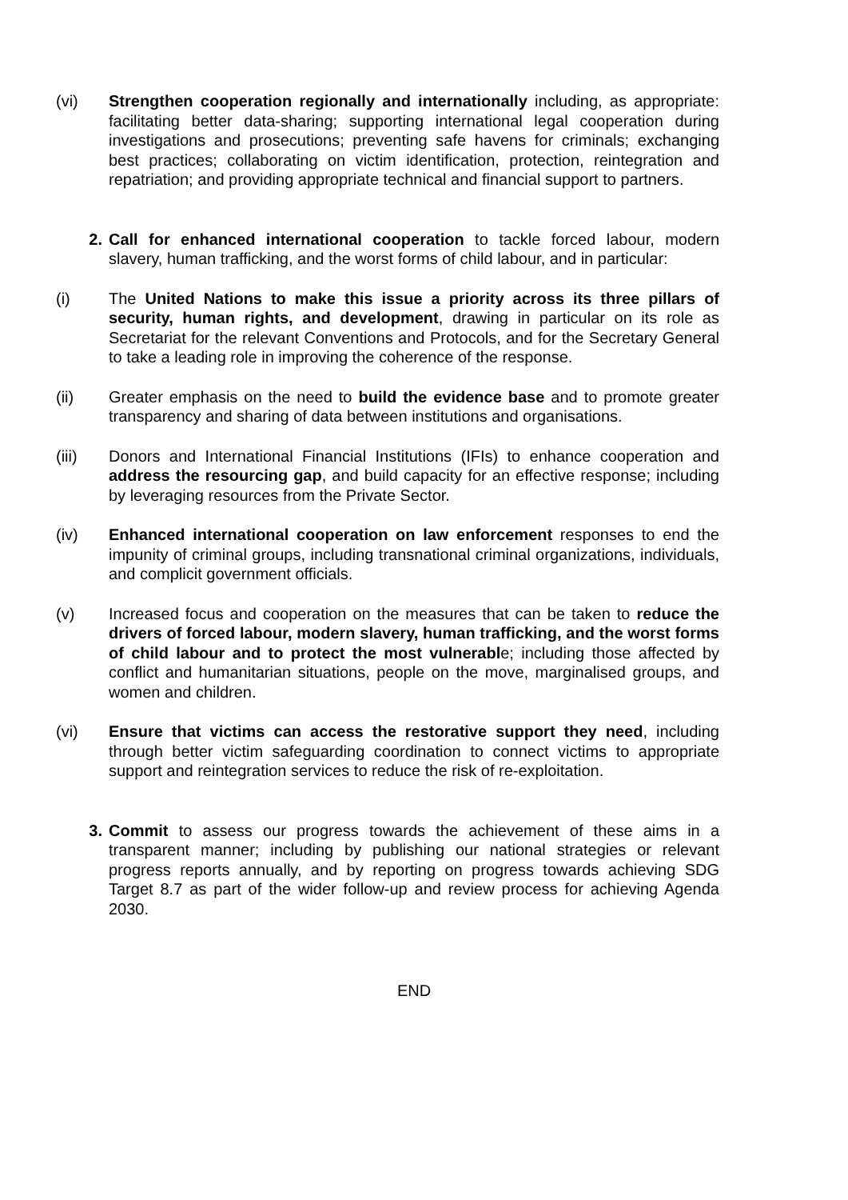(vi) Strengthen cooperation regionally and internationally including, as appropriate: facilitating better data-sharing; supporting international legal cooperation during investigations and prosecutions; preventing safe havens for criminals; exchanging best practices; collaborating on victim identification, protection, reintegration and repatriation; and providing appropriate technical and financial support to partners.
2. Call for enhanced international cooperation to tackle forced labour, modern slavery, human trafficking, and the worst forms of child labour, and in particular:
(i) The United Nations to make this issue a priority across its three pillars of security, human rights, and development, drawing in particular on its role as Secretariat for the relevant Conventions and Protocols, and for the Secretary General to take a leading role in improving the coherence of the response.
(ii) Greater emphasis on the need to build the evidence base and to promote greater transparency and sharing of data between institutions and organisations.
(iii) Donors and International Financial Institutions (IFIs) to enhance cooperation and address the resourcing gap, and build capacity for an effective response; including by leveraging resources from the Private Sector.
(iv) Enhanced international cooperation on law enforcement responses to end the impunity of criminal groups, including transnational criminal organizations, individuals, and complicit government officials.
(v) Increased focus and cooperation on the measures that can be taken to reduce the drivers of forced labour, modern slavery, human trafficking, and the worst forms of child labour and to protect the most vulnerable; including those affected by conflict and humanitarian situations, people on the move, marginalised groups, and women and children.
(vi) Ensure that victims can access the restorative support they need, including through better victim safeguarding coordination to connect victims to appropriate support and reintegration services to reduce the risk of re-exploitation.
3. Commit to assess our progress towards the achievement of these aims in a transparent manner; including by publishing our national strategies or relevant progress reports annually, and by reporting on progress towards achieving SDG Target 8.7 as part of the wider follow-up and review process for achieving Agenda 2030.
END